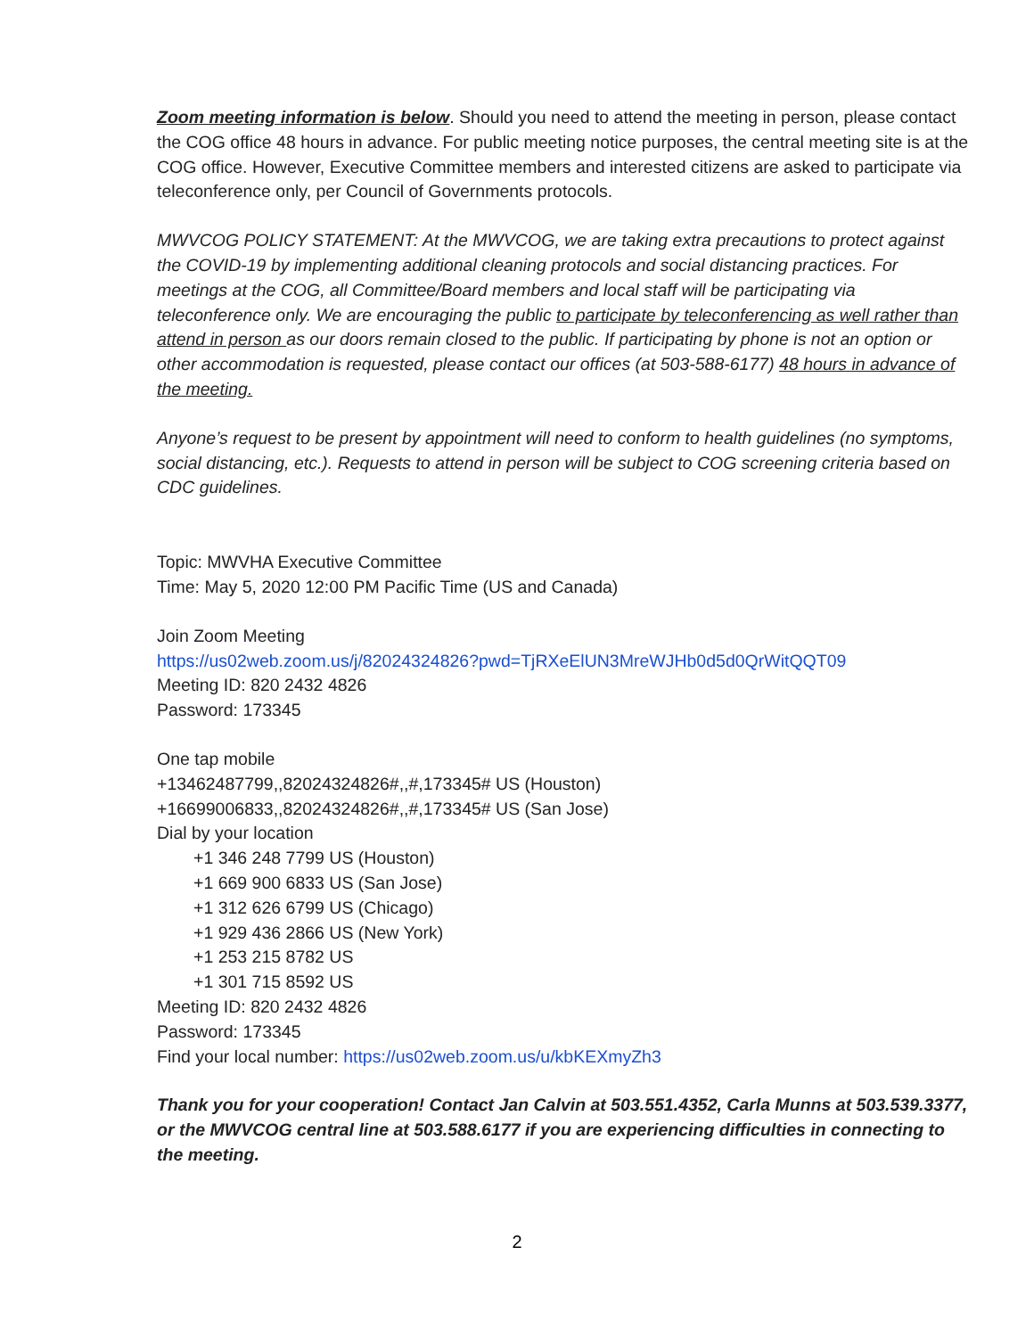Zoom meeting information is below. Should you need to attend the meeting in person, please contact the COG office 48 hours in advance. For public meeting notice purposes, the central meeting site is at the COG office. However, Executive Committee members and interested citizens are asked to participate via teleconference only, per Council of Governments protocols.
MWVCOG POLICY STATEMENT: At the MWVCOG, we are taking extra precautions to protect against the COVID-19 by implementing additional cleaning protocols and social distancing practices. For meetings at the COG, all Committee/Board members and local staff will be participating via teleconference only. We are encouraging the public to participate by teleconferencing as well rather than attend in person as our doors remain closed to the public. If participating by phone is not an option or other accommodation is requested, please contact our offices (at 503-588-6177) 48 hours in advance of the meeting.
Anyone’s request to be present by appointment will need to conform to health guidelines (no symptoms, social distancing, etc.). Requests to attend in person will be subject to COG screening criteria based on CDC guidelines.
Topic: MWVHA Executive Committee
Time: May 5, 2020 12:00 PM Pacific Time (US and Canada)
Join Zoom Meeting
https://us02web.zoom.us/j/82024324826?pwd=TjRXeElUN3MreWJHb0d5d0QrWitQQT09
Meeting ID: 820 2432 4826
Password: 173345
One tap mobile
+13462487799,,82024324826#,,#,173345# US (Houston)
+16699006833,,82024324826#,,#,173345# US (San Jose)
Dial by your location
+1 346 248 7799 US (Houston)
+1 669 900 6833 US (San Jose)
+1 312 626 6799 US (Chicago)
+1 929 436 2866 US (New York)
+1 253 215 8782 US
+1 301 715 8592 US
Meeting ID: 820 2432 4826
Password: 173345
Find your local number: https://us02web.zoom.us/u/kbKEXmyZh3
Thank you for your cooperation! Contact Jan Calvin at 503.551.4352, Carla Munns at 503.539.3377, or the MWVCOG central line at 503.588.6177 if you are experiencing difficulties in connecting to the meeting.
2